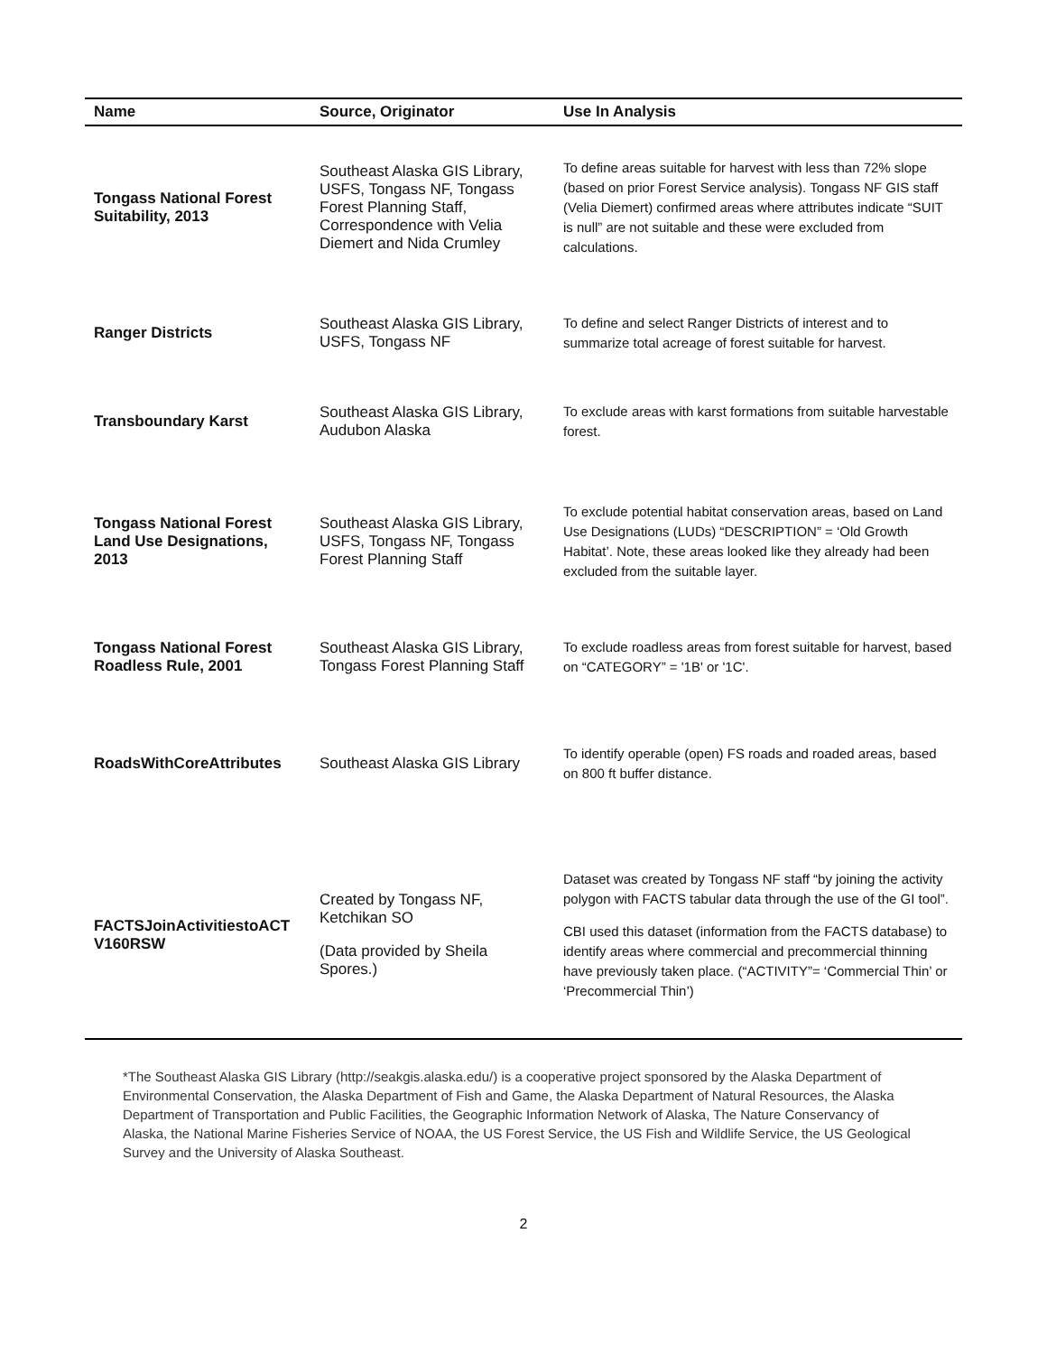| Name | Source, Originator | Use In Analysis |
| --- | --- | --- |
| Tongass National Forest Suitability, 2013 | Southeast Alaska GIS Library, USFS, Tongass NF, Tongass Forest Planning Staff, Correspondence with Velia Diemert and Nida Crumley | To define areas suitable for harvest with less than 72% slope (based on prior Forest Service analysis). Tongass NF GIS staff (Velia Diemert) confirmed areas where attributes indicate “SUIT is null” are not suitable and these were excluded from calculations. |
| Ranger Districts | Southeast Alaska GIS Library, USFS, Tongass NF | To define and select Ranger Districts of interest and to summarize total acreage of forest suitable for harvest. |
| Transboundary Karst | Southeast Alaska GIS Library, Audubon Alaska | To exclude areas with karst formations from suitable harvestable forest. |
| Tongass National Forest Land Use Designations, 2013 | Southeast Alaska GIS Library, USFS, Tongass NF, Tongass Forest Planning Staff | To exclude potential habitat conservation areas, based on Land Use Designations (LUDs) “DESCRIPTION” = ‘Old Growth Habitat’. Note, these areas looked like they already had been excluded from the suitable layer. |
| Tongass National Forest Roadless Rule, 2001 | Southeast Alaska GIS Library, Tongass Forest Planning Staff | To exclude roadless areas from forest suitable for harvest, based on “CATEGORY” = '1B' or '1C'. |
| RoadsWithCoreAttributes | Southeast Alaska GIS Library | To identify operable (open) FS roads and roaded areas, based on 800 ft buffer distance. |
| FACTSJoinActivitiestoACT V160RSW | Created by Tongass NF, Ketchikan SO (Data provided by Sheila Spores.) | Dataset was created by Tongass NF staff “by joining the activity polygon with FACTS tabular data through the use of the GI tool”. CBI used this dataset (information from the FACTS database) to identify areas where commercial and precommercial thinning have previously taken place. (“ACTIVITY”= ‘Commercial Thin’ or ‘Precommercial Thin’) |
*The Southeast Alaska GIS Library (http://seakgis.alaska.edu/) is a cooperative project sponsored by the Alaska Department of Environmental Conservation, the Alaska Department of Fish and Game, the Alaska Department of Natural Resources, the Alaska Department of Transportation and Public Facilities, the Geographic Information Network of Alaska, The Nature Conservancy of Alaska, the National Marine Fisheries Service of NOAA, the US Forest Service, the US Fish and Wildlife Service, the US Geological Survey and the University of Alaska Southeast.
2